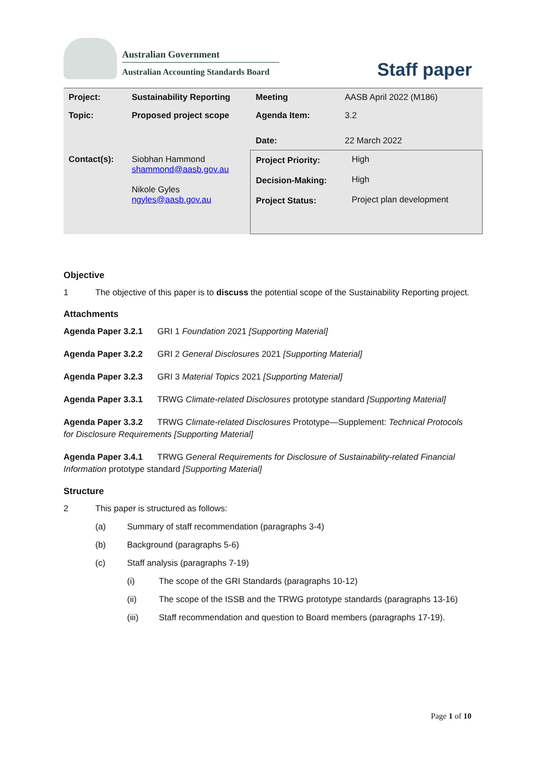Australian Government
Australian Accounting Standards Board
Staff paper
| Project: | Sustainability Reporting | Meeting | AASB April 2022 (M186) |
| Topic: | Proposed project scope | Agenda Item: | 3.2 |
| | | Date: | 22 March 2022 |
| Contact(s): | Siobhan Hammond shammond@aasb.gov.au Nikole Gyles ngyles@aasb.gov.au | / Project Priority: / High / / Decision-Making: / High / / Project Status: / Project plan development / | |
Objective
1 The objective of this paper is to discuss the potential scope of the Sustainability Reporting project.
Attachments
Agenda Paper 3.2.1 GRI 1 Foundation 2021 [Supporting Material]
Agenda Paper 3.2.2 GRI 2 General Disclosures 2021 [Supporting Material]
Agenda Paper 3.2.3 GRI 3 Material Topics 2021 [Supporting Material]
Agenda Paper 3.3.1 TRWG Climate-related Disclosures prototype standard [Supporting Material]
Agenda Paper 3.3.2 TRWG Climate-related Disclosures Prototype—Supplement: Technical Protocols for Disclosure Requirements [Supporting Material]
Agenda Paper 3.4.1 TRWG General Requirements for Disclosure of Sustainability-related Financial Information prototype standard [Supporting Material]
Structure
2 This paper is structured as follows:
(a) Summary of staff recommendation (paragraphs 3-4)
(b) Background (paragraphs 5-6)
(c) Staff analysis (paragraphs 7-19)
(i) The scope of the GRI Standards (paragraphs 10-12)
(ii) The scope of the ISSB and the TRWG prototype standards (paragraphs 13-16)
(iii) Staff recommendation and question to Board members (paragraphs 17-19).
Page 1 of 10